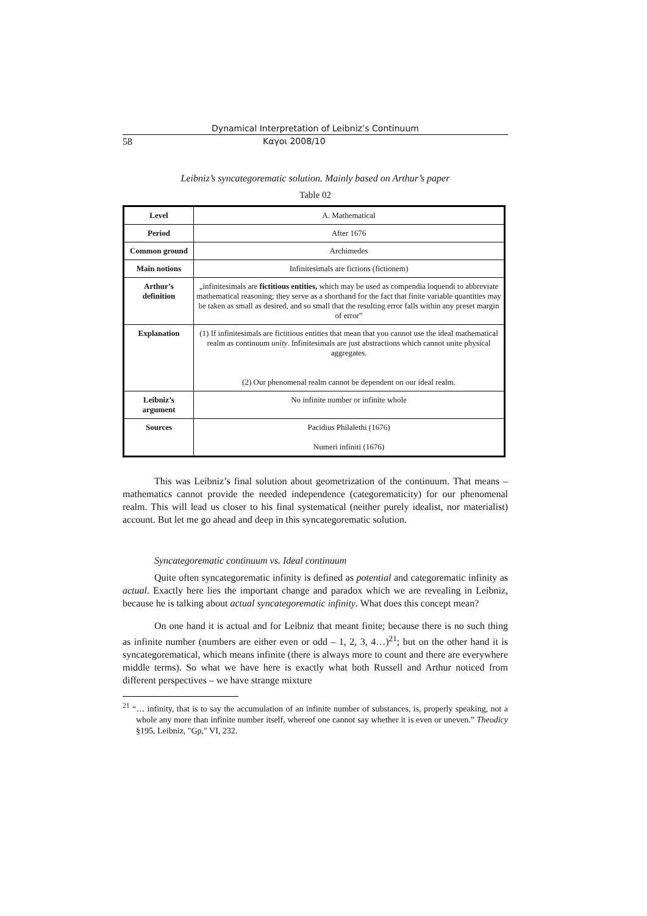Dynamical Interpretation of Leibniz’s Continuum
58 Καγοι 2008/10
Leibniz’s syncategorematic solution. Mainly based on Arthur’s paper
Table 02
| Level | A. Mathematical |
| Period | After 1676 |
| Common ground | Archimedes |
| Main notions | Infinitesimals are fictions (fictionem) |
| Arthur’s definition | „infinitesimals are fictitious entities, which may be used as compendia loquendi to abbreviate mathematical reasoning; they serve as a shorthand for the fact that finite variable quantities may be taken as small as desired, and so small that the resulting error falls within any preset margin of error” |
| Explanation | (1) If infinitesimals are fictitious entities that mean that you cannot use the ideal mathematical realm as continuum unity . Infinitesimals are just abstractions which cannot unite physical aggregates. (2) Our phenomenal realm cannot be dependent on our ideal realm. |
| Leibniz’s argument | No infinite number or infinite whole |
| Sources | Pacidius Philalethi (1676) Numeri infiniti (1676) |
This was Leibniz’s final solution about geometrization of the continuum. That means – mathematics cannot provide the needed independence (categorematicity) for our phenomenal realm. This will lead us closer to his final systematical (neither purely idealist, nor materialist) account. But let me go ahead and deep in this syncategorematic solution.
Syncategorematic continuum vs. Ideal continuum
Quite often syncategorematic infinity is defined as potential and categorematic infinity as actual. Exactly here lies the important change and paradox which we are revealing in Leibniz, because he is talking about actual syncategorematic infinity. What does this concept mean?
On one hand it is actual and for Leibniz that meant finite; because there is no such thing as infinite number (numbers are either even or odd – 1, 2, 3, 4…)<sup>21</sup>; but on the other hand it is syncategorematical, which means infinite (there is always more to count and there are everywhere middle terms). So what we have here is exactly what both Russell and Arthur noticed from different perspectives – we have strange mixture
<sup>21</sup> “… infinity, that is to say the accumulation of an infinite number of substances, is, properly speaking, not a whole any more than infinite number itself, whereof one cannot say whether it is even or uneven.” Theodicy §195, Leibniz, "Gp," VI, 232.